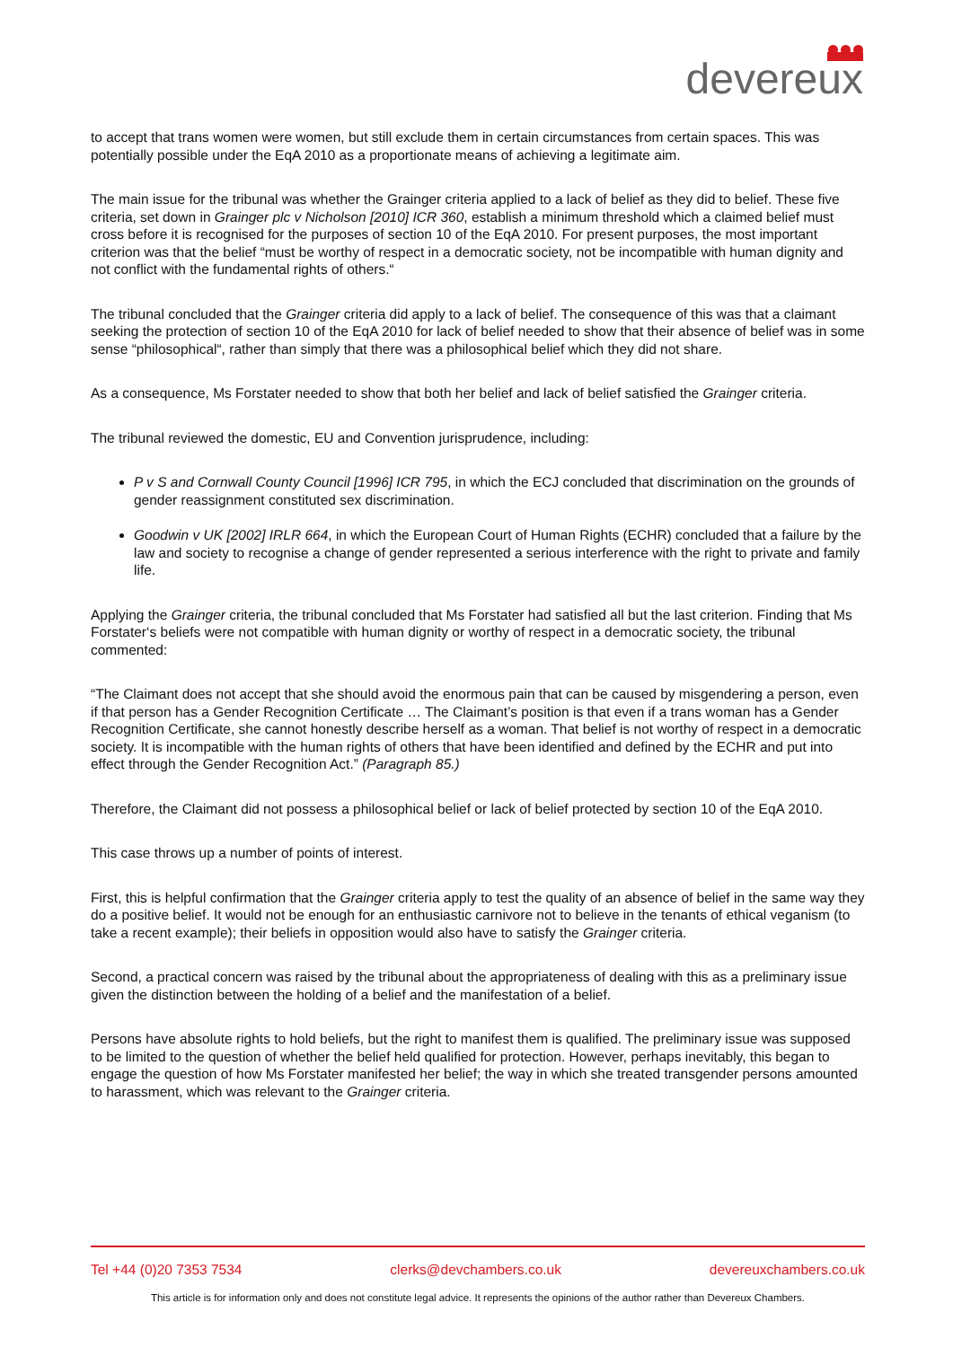devereux
to accept that trans women were women, but still exclude them in certain circumstances from certain spaces. This was potentially possible under the EqA 2010 as a proportionate means of achieving a legitimate aim.
The main issue for the tribunal was whether the Grainger criteria applied to a lack of belief as they did to belief. These five criteria, set down in Grainger plc v Nicholson [2010] ICR 360, establish a minimum threshold which a claimed belief must cross before it is recognised for the purposes of section 10 of the EqA 2010. For present purposes, the most important criterion was that the belief “must be worthy of respect in a democratic society, not be incompatible with human dignity and not conflict with the fundamental rights of others.“
The tribunal concluded that the Grainger criteria did apply to a lack of belief. The consequence of this was that a claimant seeking the protection of section 10 of the EqA 2010 for lack of belief needed to show that their absence of belief was in some sense “philosophical“, rather than simply that there was a philosophical belief which they did not share.
As a consequence, Ms Forstater needed to show that both her belief and lack of belief satisfied the Grainger criteria.
The tribunal reviewed the domestic, EU and Convention jurisprudence, including:
P v S and Cornwall County Council [1996] ICR 795, in which the ECJ concluded that discrimination on the grounds of gender reassignment constituted sex discrimination.
Goodwin v UK [2002] IRLR 664, in which the European Court of Human Rights (ECHR) concluded that a failure by the law and society to recognise a change of gender represented a serious interference with the right to private and family life.
Applying the Grainger criteria, the tribunal concluded that Ms Forstater had satisfied all but the last criterion. Finding that Ms Forstater‘s beliefs were not compatible with human dignity or worthy of respect in a democratic society, the tribunal commented:
“The Claimant does not accept that she should avoid the enormous pain that can be caused by misgendering a person, even if that person has a Gender Recognition Certificate … The Claimant’s position is that even if a trans woman has a Gender Recognition Certificate, she cannot honestly describe herself as a woman. That belief is not worthy of respect in a democratic society. It is incompatible with the human rights of others that have been identified and defined by the ECHR and put into effect through the Gender Recognition Act.” (Paragraph 85.)
Therefore, the Claimant did not possess a philosophical belief or lack of belief protected by section 10 of the EqA 2010.
This case throws up a number of points of interest.
First, this is helpful confirmation that the Grainger criteria apply to test the quality of an absence of belief in the same way they do a positive belief. It would not be enough for an enthusiastic carnivore not to believe in the tenants of ethical veganism (to take a recent example); their beliefs in opposition would also have to satisfy the Grainger criteria.
Second, a practical concern was raised by the tribunal about the appropriateness of dealing with this as a preliminary issue given the distinction between the holding of a belief and the manifestation of a belief.
Persons have absolute rights to hold beliefs, but the right to manifest them is qualified. The preliminary issue was supposed to be limited to the question of whether the belief held qualified for protection. However, perhaps inevitably, this began to engage the question of how Ms Forstater manifested her belief; the way in which she treated transgender persons amounted to harassment, which was relevant to the Grainger criteria.
Tel +44 (0)20 7353 7534 clerks@devchambers.co.uk devereuxchambers.co.uk
This article is for information only and does not constitute legal advice. It represents the opinions of the author rather than Devereux Chambers.